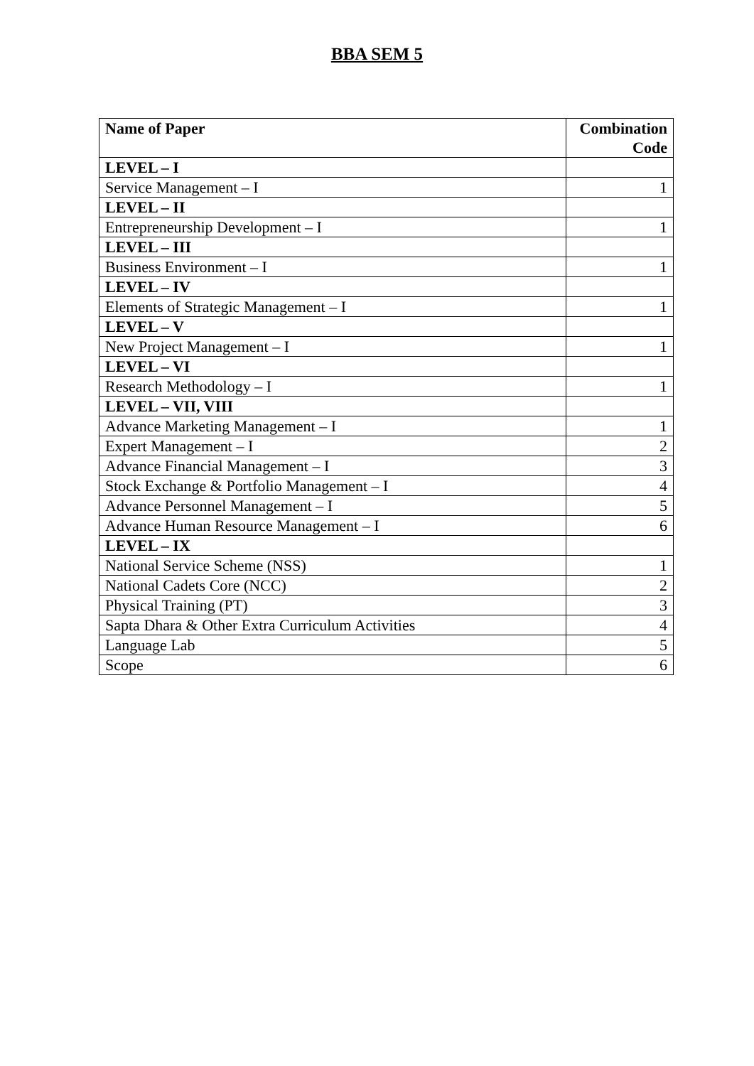BBA SEM 5
| Name of Paper | Combination Code |
| --- | --- |
| LEVEL – I | |
| Service Management – I | 1 |
| LEVEL – II | |
| Entrepreneurship Development – I | 1 |
| LEVEL – III | |
| Business Environment – I | 1 |
| LEVEL – IV | |
| Elements of Strategic Management – I | 1 |
| LEVEL – V | |
| New Project Management – I | 1 |
| LEVEL – VI | |
| Research Methodology – I | 1 |
| LEVEL – VII, VIII | |
| Advance Marketing Management – I | 1 |
| Expert Management – I | 2 |
| Advance Financial Management – I | 3 |
| Stock Exchange & Portfolio Management – I | 4 |
| Advance Personnel Management – I | 5 |
| Advance Human Resource Management – I | 6 |
| LEVEL – IX | |
| National Service Scheme (NSS) | 1 |
| National Cadets Core (NCC) | 2 |
| Physical Training (PT) | 3 |
| Sapta Dhara & Other Extra Curriculum Activities | 4 |
| Language Lab | 5 |
| Scope | 6 |